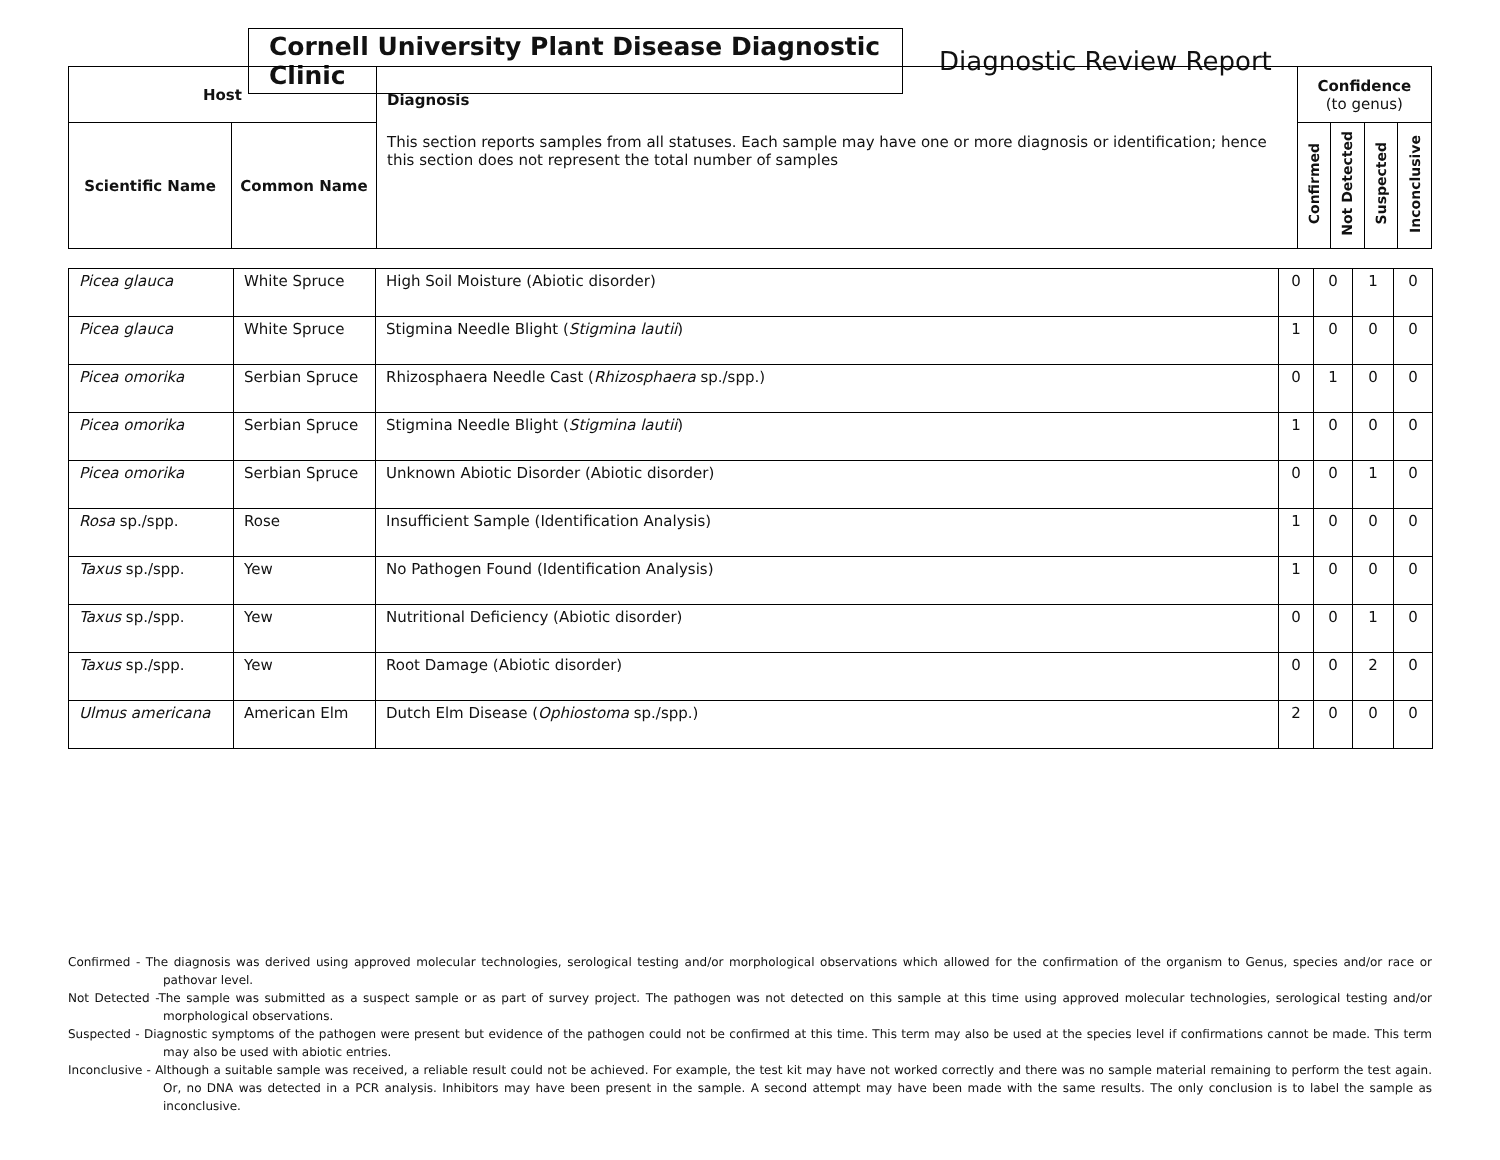Cornell University Plant Disease Diagnostic Clinic
Diagnostic Review Report
| Host | | Diagnosis This section reports samples from all statuses. Each sample may have one or more diagnosis or identification; hence this section does not represent the total number of samples | Confidence (to genus) | | | |
| --- | --- | --- | --- | --- | --- | --- |
| Scientific Name | Common Name | | Confirmed | Not Detected | Suspected | Inconclusive |
| Picea glauca | White Spruce | High Soil Moisture (Abiotic disorder) | 0 | 0 | 1 | 0 |
| Picea glauca | White Spruce | Stigmina Needle Blight ( Stigmina lautii ) | 1 | 0 | 0 | 0 |
| Picea omorika | Serbian Spruce | Rhizosphaera Needle Cast ( Rhizosphaera sp./spp.) | 0 | 1 | 0 | 0 |
| Picea omorika | Serbian Spruce | Stigmina Needle Blight ( Stigmina lautii ) | 1 | 0 | 0 | 0 |
| Picea omorika | Serbian Spruce | Unknown Abiotic Disorder (Abiotic disorder) | 0 | 0 | 1 | 0 |
| Rosa sp./spp. | Rose | Insufficient Sample (Identification Analysis) | 1 | 0 | 0 | 0 |
| Taxus sp./spp. | Yew | No Pathogen Found (Identification Analysis) | 1 | 0 | 0 | 0 |
| Taxus sp./spp. | Yew | Nutritional Deficiency (Abiotic disorder) | 0 | 0 | 1 | 0 |
| Taxus sp./spp. | Yew | Root Damage (Abiotic disorder) | 0 | 0 | 2 | 0 |
| Ulmus americana | American Elm | Dutch Elm Disease ( Ophiostoma sp./spp.) | 2 | 0 | 0 | 0 |
Confirmed - The diagnosis was derived using approved molecular technologies, serological testing and/or morphological observations which allowed for the confirmation of the organism to Genus, species and/or race or pathovar level.
Not Detected -The sample was submitted as a suspect sample or as part of survey project. The pathogen was not detected on this sample at this time using approved molecular technologies, serological testing and/or morphological observations.
Suspected - Diagnostic symptoms of the pathogen were present but evidence of the pathogen could not be confirmed at this time. This term may also be used at the species level if confirmations cannot be made. This term may also be used with abiotic entries.
Inconclusive - Although a suitable sample was received, a reliable result could not be achieved. For example, the test kit may have not worked correctly and there was no sample material remaining to perform the test again. Or, no DNA was detected in a PCR analysis. Inhibitors may have been present in the sample. A second attempt may have been made with the same results. The only conclusion is to label the sample as inconclusive.